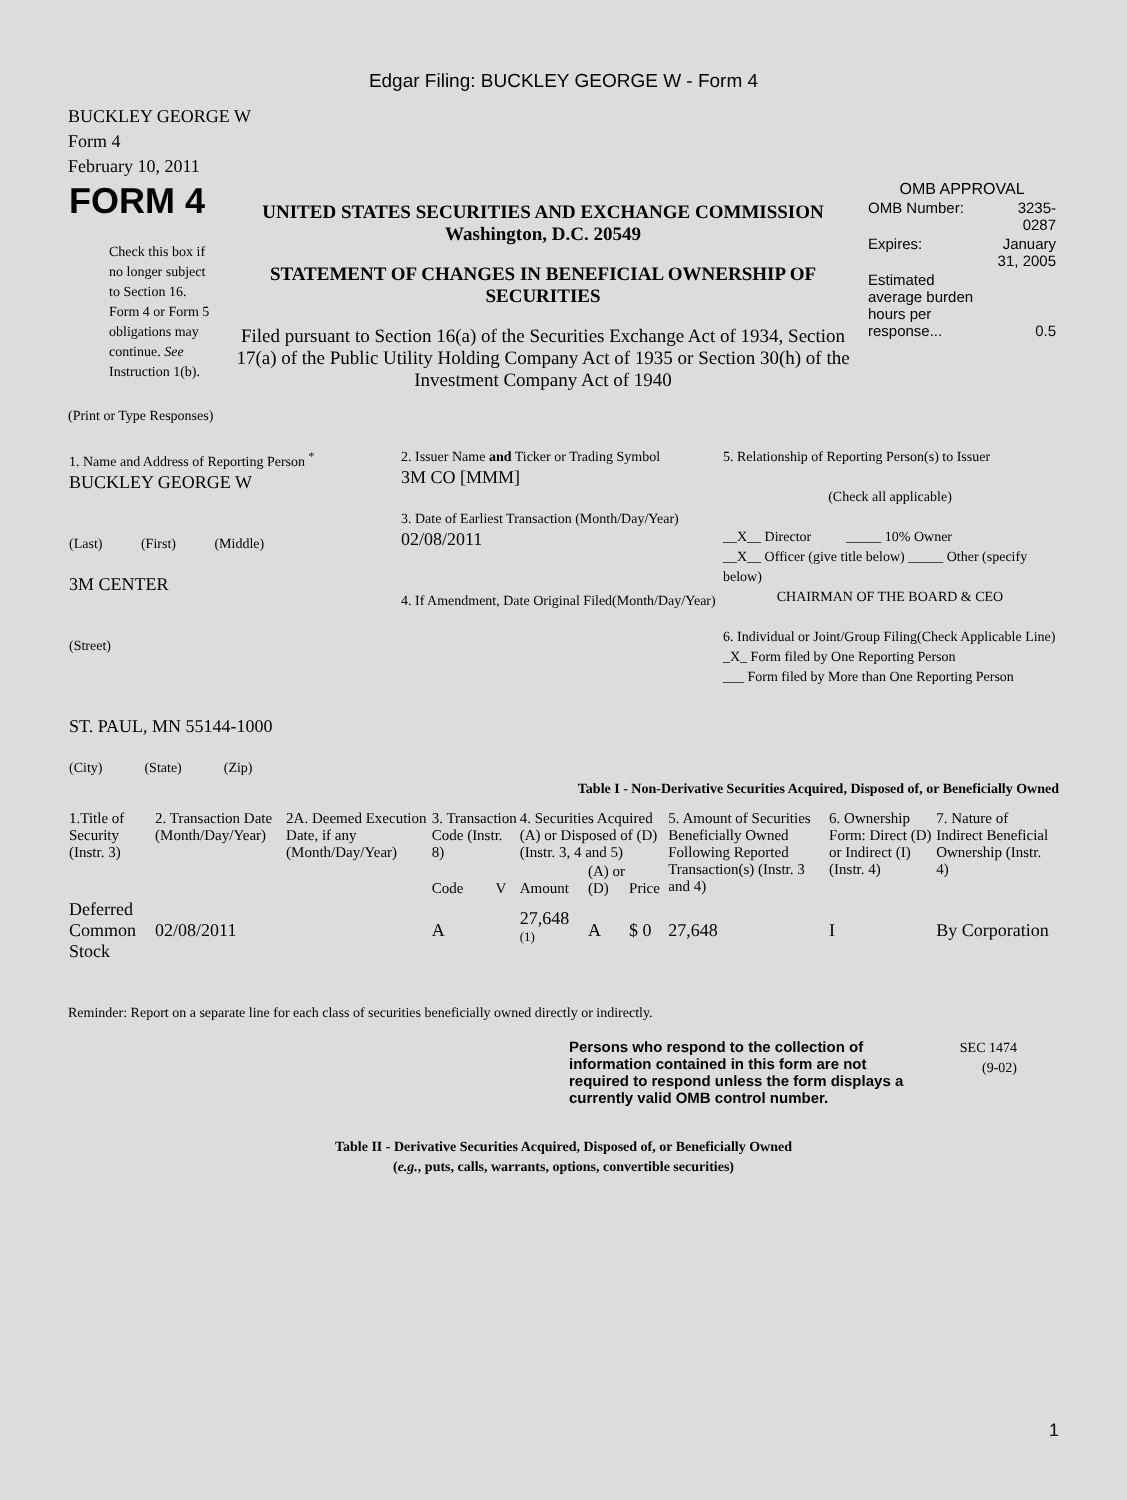Edgar Filing: BUCKLEY GEORGE W - Form 4
BUCKLEY GEORGE W
Form 4
February 10, 2011
| FORM 4 Check this box if no longer subject to Section 16. Form 4 or Form 5 obligations may continue. See Instruction 1(b). | UNITED STATES SECURITIES AND EXCHANGE COMMISSION Washington, D.C. 20549 STATEMENT OF CHANGES IN BENEFICIAL OWNERSHIP OF SECURITIES Filed pursuant to Section 16(a) of the Securities Exchange Act of 1934, Section 17(a) of the Public Utility Holding Company Act of 1935 or Section 30(h) of the Investment Company Act of 1940 | OMB APPROVAL / OMB Number: / 3235-0287 / / Expires: / January 31, 2005 / / Estimated average burden hours per response... / 0.5 / |
(Print or Type Responses)
| 1. Name and Address of Reporting Person <sup>*</sup> BUCKLEY GEORGE W (Last) (First) (Middle) 3M CENTER (Street) ST. PAUL, MN 55144-1000 (City) (State) (Zip) | 2. Issuer Name and Ticker or Trading Symbol 3M CO [MMM] 3. Date of Earliest Transaction (Month/Day/Year) 02/08/2011 4. If Amendment, Date Original Filed(Month/Day/Year) | 5. Relationship of Reporting Person(s) to Issuer (Check all applicable) __X__ Director _____ 10% Owner __X__ Officer (give title below) _____ Other (specify below) CHAIRMAN OF THE BOARD & CEO 6. Individual or Joint/Group Filing(Check Applicable Line) _X_ Form filed by One Reporting Person ___ Form filed by More than One Reporting Person |
Table I - Non-Derivative Securities Acquired, Disposed of, or Beneficially Owned
| 1.Title of Security (Instr. 3) | 2. Transaction Date (Month/Day/Year) | 2A. Deemed Execution Date, if any (Month/Day/Year) | 3. Transaction Code (Instr. 8) | | 4. Securities Acquired (A) or Disposed of (D) (Instr. 3, 4 and 5) | | | 5. Amount of Securities Beneficially Owned Following Reported Transaction(s) (Instr. 3 and 4) | 6. Ownership Form: Direct (D) or Indirect (I) (Instr. 4) | 7. Nature of Indirect Beneficial Ownership (Instr. 4) |
| --- | --- | --- | --- | --- | --- | --- | --- | --- | --- | --- |
| | | | Code | V | Amount | (A) or (D) | Price | | | |
| Deferred Common Stock | 02/08/2011 | | A | | 27,648 <sup>(1)</sup> | A | $ 0 | 27,648 | I | By Corporation |
Reminder: Report on a separate line for each class of securities beneficially owned directly or indirectly.
| Persons who respond to the collection of information contained in this form are not required to respond unless the form displays a currently valid OMB control number. | SEC 1474 (9-02) |
Table II - Derivative Securities Acquired, Disposed of, or Beneficially Owned
(e.g., puts, calls, warrants, options, convertible securities)
1